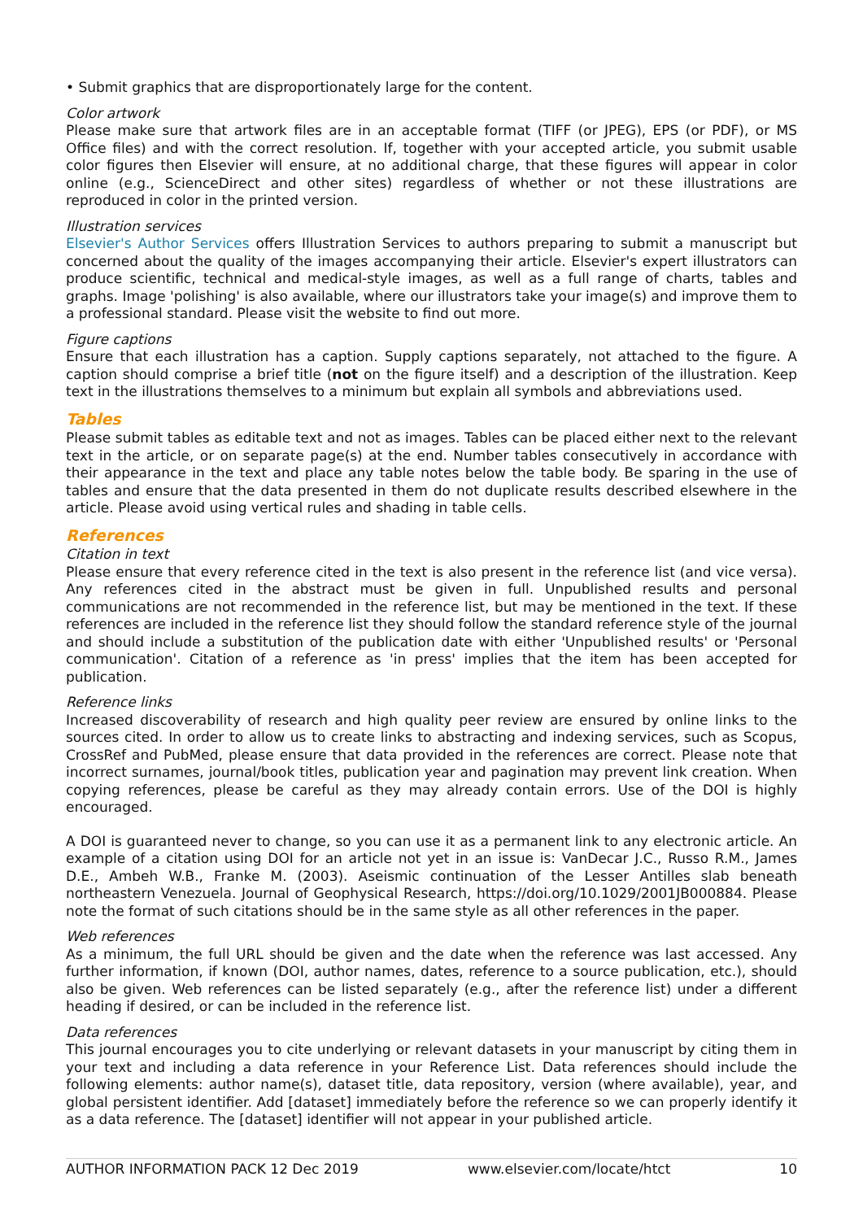• Submit graphics that are disproportionately large for the content.
Color artwork
Please make sure that artwork files are in an acceptable format (TIFF (or JPEG), EPS (or PDF), or MS Office files) and with the correct resolution. If, together with your accepted article, you submit usable color figures then Elsevier will ensure, at no additional charge, that these figures will appear in color online (e.g., ScienceDirect and other sites) regardless of whether or not these illustrations are reproduced in color in the printed version.
Illustration services
Elsevier's Author Services offers Illustration Services to authors preparing to submit a manuscript but concerned about the quality of the images accompanying their article. Elsevier's expert illustrators can produce scientific, technical and medical-style images, as well as a full range of charts, tables and graphs. Image 'polishing' is also available, where our illustrators take your image(s) and improve them to a professional standard. Please visit the website to find out more.
Figure captions
Ensure that each illustration has a caption. Supply captions separately, not attached to the figure. A caption should comprise a brief title (not on the figure itself) and a description of the illustration. Keep text in the illustrations themselves to a minimum but explain all symbols and abbreviations used.
Tables
Please submit tables as editable text and not as images. Tables can be placed either next to the relevant text in the article, or on separate page(s) at the end. Number tables consecutively in accordance with their appearance in the text and place any table notes below the table body. Be sparing in the use of tables and ensure that the data presented in them do not duplicate results described elsewhere in the article. Please avoid using vertical rules and shading in table cells.
References
Citation in text
Please ensure that every reference cited in the text is also present in the reference list (and vice versa). Any references cited in the abstract must be given in full. Unpublished results and personal communications are not recommended in the reference list, but may be mentioned in the text. If these references are included in the reference list they should follow the standard reference style of the journal and should include a substitution of the publication date with either 'Unpublished results' or 'Personal communication'. Citation of a reference as 'in press' implies that the item has been accepted for publication.
Reference links
Increased discoverability of research and high quality peer review are ensured by online links to the sources cited. In order to allow us to create links to abstracting and indexing services, such as Scopus, CrossRef and PubMed, please ensure that data provided in the references are correct. Please note that incorrect surnames, journal/book titles, publication year and pagination may prevent link creation. When copying references, please be careful as they may already contain errors. Use of the DOI is highly encouraged.
A DOI is guaranteed never to change, so you can use it as a permanent link to any electronic article. An example of a citation using DOI for an article not yet in an issue is: VanDecar J.C., Russo R.M., James D.E., Ambeh W.B., Franke M. (2003). Aseismic continuation of the Lesser Antilles slab beneath northeastern Venezuela. Journal of Geophysical Research, https://doi.org/10.1029/2001JB000884. Please note the format of such citations should be in the same style as all other references in the paper.
Web references
As a minimum, the full URL should be given and the date when the reference was last accessed. Any further information, if known (DOI, author names, dates, reference to a source publication, etc.), should also be given. Web references can be listed separately (e.g., after the reference list) under a different heading if desired, or can be included in the reference list.
Data references
This journal encourages you to cite underlying or relevant datasets in your manuscript by citing them in your text and including a data reference in your Reference List. Data references should include the following elements: author name(s), dataset title, data repository, version (where available), year, and global persistent identifier. Add [dataset] immediately before the reference so we can properly identify it as a data reference. The [dataset] identifier will not appear in your published article.
AUTHOR INFORMATION PACK 12 Dec 2019 www.elsevier.com/locate/htct 10